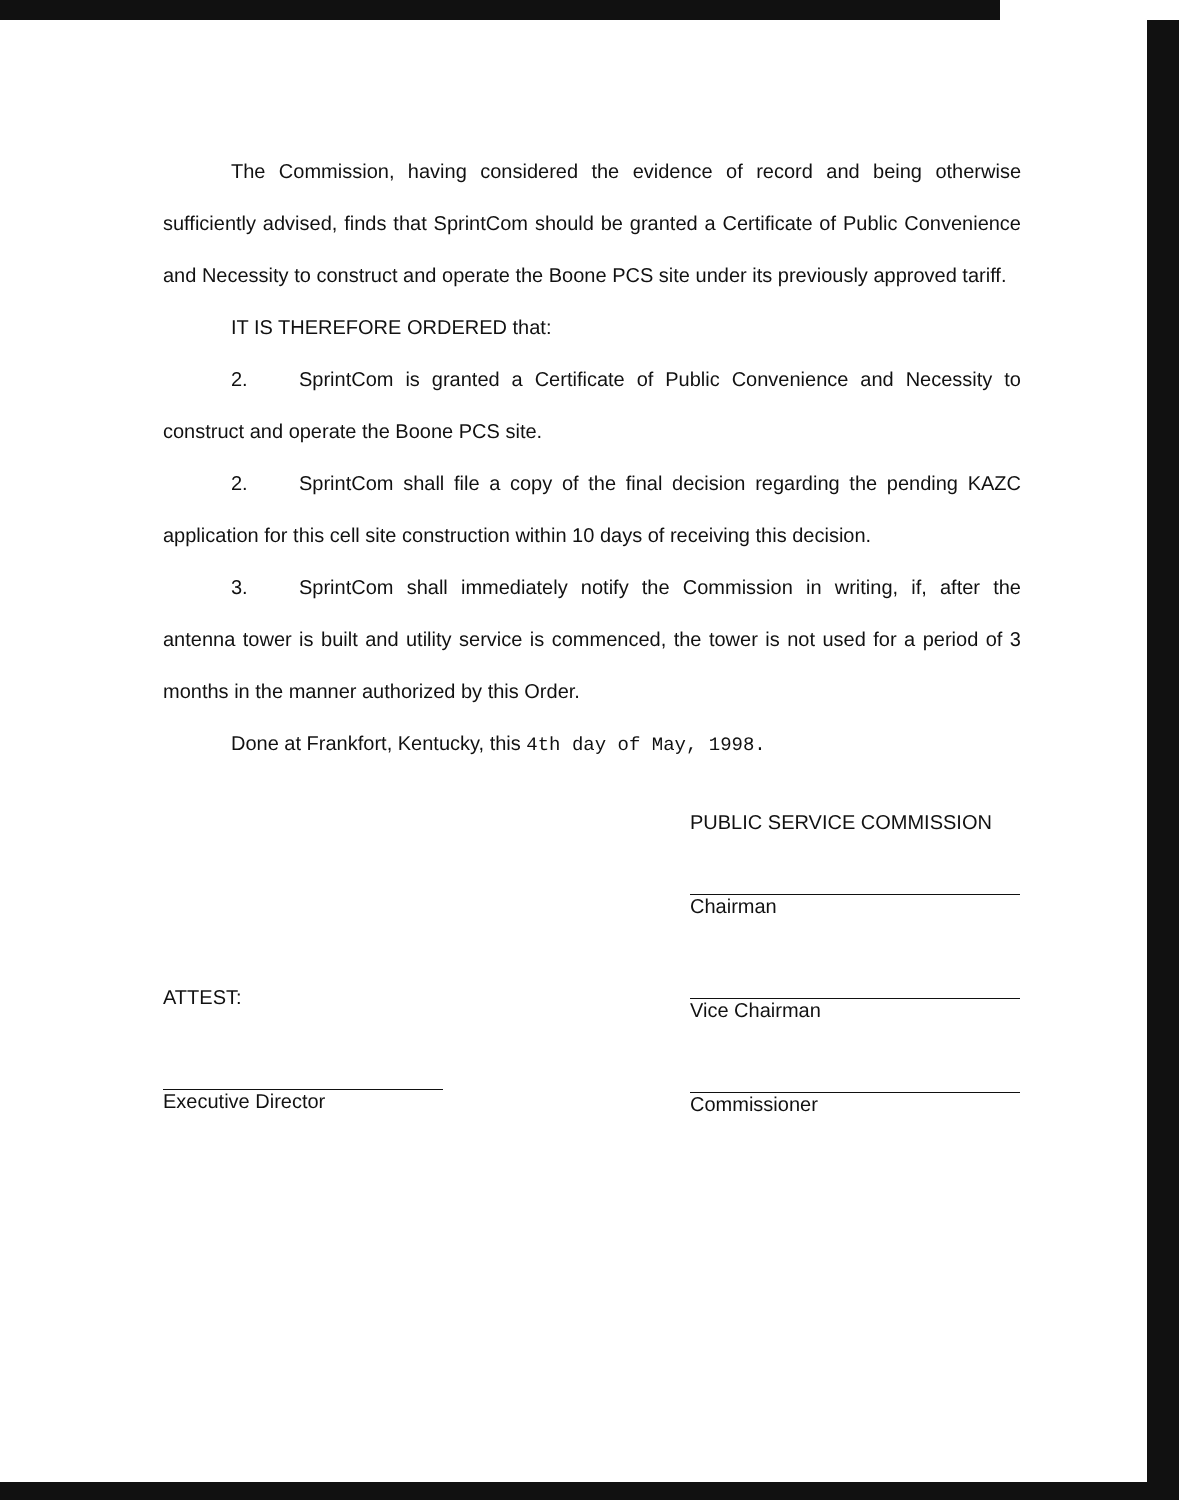The Commission, having considered the evidence of record and being otherwise sufficiently advised, finds that SprintCom should be granted a Certificate of Public Convenience and Necessity to construct and operate the Boone PCS site under its previously approved tariff.
IT IS THEREFORE ORDERED that:
2. SprintCom is granted a Certificate of Public Convenience and Necessity to construct and operate the Boone PCS site.
2. SprintCom shall file a copy of the final decision regarding the pending KAZC application for this cell site construction within 10 days of receiving this decision.
3. SprintCom shall immediately notify the Commission in writing, if, after the antenna tower is built and utility service is commenced, the tower is not used for a period of 3 months in the manner authorized by this Order.
Done at Frankfort, Kentucky, this 4th day of May, 1998.
PUBLIC SERVICE COMMISSION
Chairman
Vice Chairman
Commissioner
ATTEST:
Executive Director